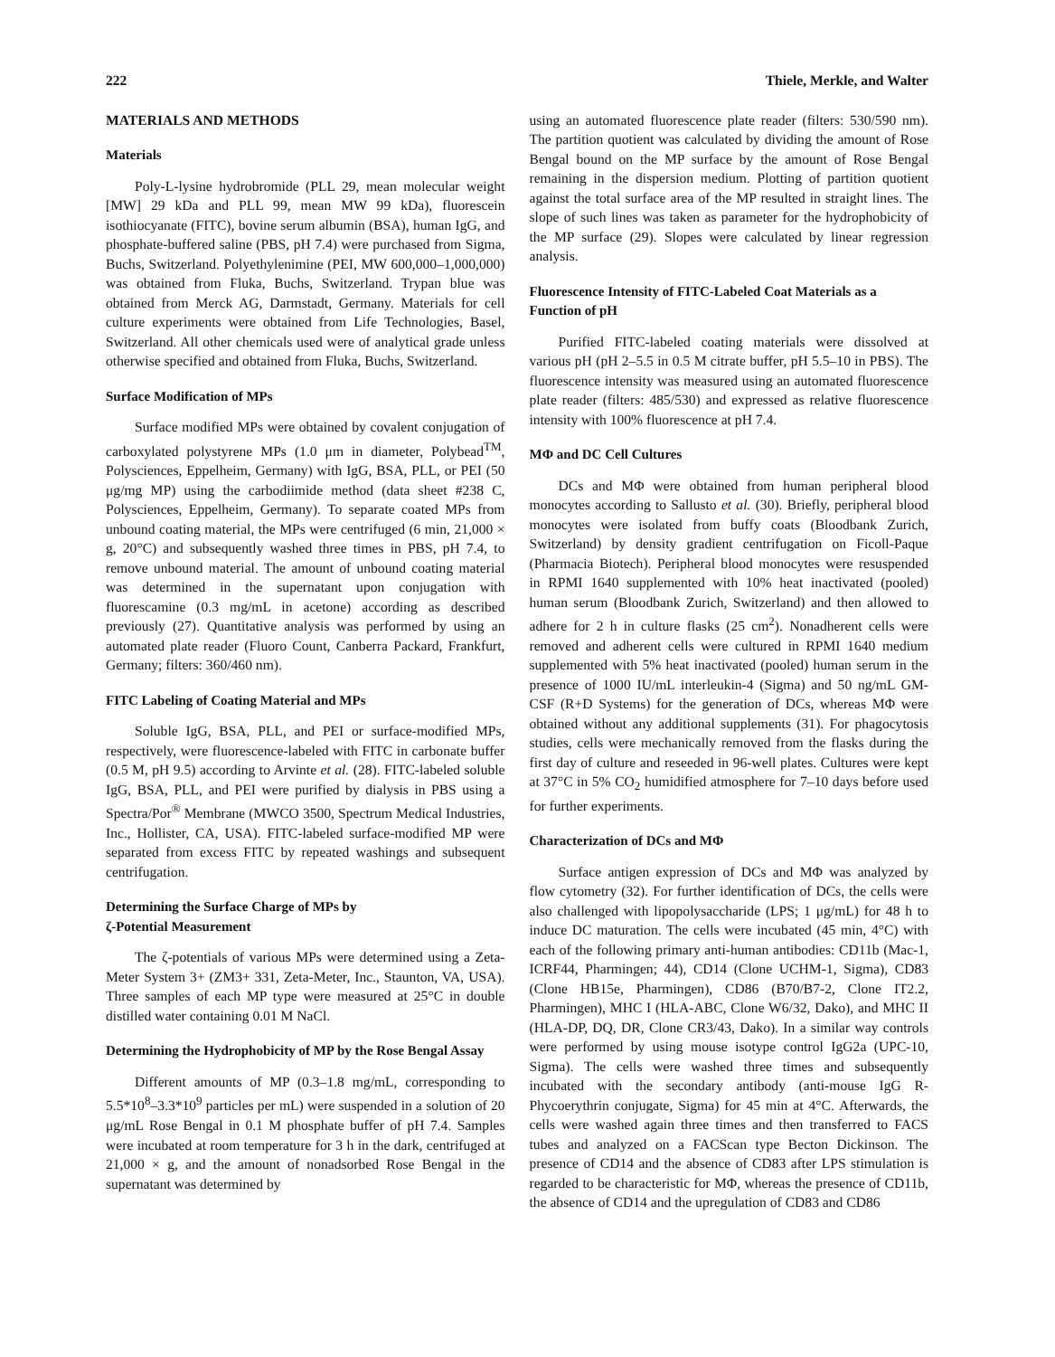222 Thiele, Merkle, and Walter
MATERIALS AND METHODS
Materials
Poly-L-lysine hydrobromide (PLL 29, mean molecular weight [MW] 29 kDa and PLL 99, mean MW 99 kDa), fluorescein isothiocyanate (FITC), bovine serum albumin (BSA), human IgG, and phosphate-buffered saline (PBS, pH 7.4) were purchased from Sigma, Buchs, Switzerland. Polyethylenimine (PEI, MW 600,000–1,000,000) was obtained from Fluka, Buchs, Switzerland. Trypan blue was obtained from Merck AG, Darmstadt, Germany. Materials for cell culture experiments were obtained from Life Technologies, Basel, Switzerland. All other chemicals used were of analytical grade unless otherwise specified and obtained from Fluka, Buchs, Switzerland.
Surface Modification of MPs
Surface modified MPs were obtained by covalent conjugation of carboxylated polystyrene MPs (1.0 μm in diameter, Polybead<sup>TM</sup>, Polysciences, Eppelheim, Germany) with IgG, BSA, PLL, or PEI (50 μg/mg MP) using the carbodiimide method (data sheet #238 C, Polysciences, Eppelheim, Germany). To separate coated MPs from unbound coating material, the MPs were centrifuged (6 min, 21,000 × g, 20°C) and subsequently washed three times in PBS, pH 7.4, to remove unbound material. The amount of unbound coating material was determined in the supernatant upon conjugation with fluorescamine (0.3 mg/mL in acetone) according as described previously (27). Quantitative analysis was performed by using an automated plate reader (Fluoro Count, Canberra Packard, Frankfurt, Germany; filters: 360/460 nm).
FITC Labeling of Coating Material and MPs
Soluble IgG, BSA, PLL, and PEI or surface-modified MPs, respectively, were fluorescence-labeled with FITC in carbonate buffer (0.5 M, pH 9.5) according to Arvinte et al. (28). FITC-labeled soluble IgG, BSA, PLL, and PEI were purified by dialysis in PBS using a Spectra/Por<sup>®</sup> Membrane (MWCO 3500, Spectrum Medical Industries, Inc., Hollister, CA, USA). FITC-labeled surface-modified MP were separated from excess FITC by repeated washings and subsequent centrifugation.
Determining the Surface Charge of MPs by
ζ-Potential Measurement
The ζ-potentials of various MPs were determined using a Zeta-Meter System 3+ (ZM3+ 331, Zeta-Meter, Inc., Staunton, VA, USA). Three samples of each MP type were measured at 25°C in double distilled water containing 0.01 M NaCl.
Determining the Hydrophobicity of MP by the Rose Bengal Assay
Different amounts of MP (0.3–1.8 mg/mL, corresponding to 5.5*10<sup>8</sup>–3.3*10<sup>9</sup> particles per mL) were suspended in a solution of 20 μg/mL Rose Bengal in 0.1 M phosphate buffer of pH 7.4. Samples were incubated at room temperature for 3 h in the dark, centrifuged at 21,000 × g, and the amount of nonadsorbed Rose Bengal in the supernatant was determined by
using an automated fluorescence plate reader (filters: 530/590 nm). The partition quotient was calculated by dividing the amount of Rose Bengal bound on the MP surface by the amount of Rose Bengal remaining in the dispersion medium. Plotting of partition quotient against the total surface area of the MP resulted in straight lines. The slope of such lines was taken as parameter for the hydrophobicity of the MP surface (29). Slopes were calculated by linear regression analysis.
Fluorescence Intensity of FITC-Labeled Coat Materials as a Function of pH
Purified FITC-labeled coating materials were dissolved at various pH (pH 2–5.5 in 0.5 M citrate buffer, pH 5.5–10 in PBS). The fluorescence intensity was measured using an automated fluorescence plate reader (filters: 485/530) and expressed as relative fluorescence intensity with 100% fluorescence at pH 7.4.
MΦ and DC Cell Cultures
DCs and MΦ were obtained from human peripheral blood monocytes according to Sallusto et al. (30). Briefly, peripheral blood monocytes were isolated from buffy coats (Bloodbank Zurich, Switzerland) by density gradient centrifugation on Ficoll-Paque (Pharmacia Biotech). Peripheral blood monocytes were resuspended in RPMI 1640 supplemented with 10% heat inactivated (pooled) human serum (Bloodbank Zurich, Switzerland) and then allowed to adhere for 2 h in culture flasks (25 cm<sup>2</sup>). Nonadherent cells were removed and adherent cells were cultured in RPMI 1640 medium supplemented with 5% heat inactivated (pooled) human serum in the presence of 1000 IU/mL interleukin-4 (Sigma) and 50 ng/mL GM-CSF (R+D Systems) for the generation of DCs, whereas MΦ were obtained without any additional supplements (31). For phagocytosis studies, cells were mechanically removed from the flasks during the first day of culture and reseeded in 96-well plates. Cultures were kept at 37°C in 5% CO<sub>2</sub> humidified atmosphere for 7–10 days before used for further experiments.
Characterization of DCs and MΦ
Surface antigen expression of DCs and MΦ was analyzed by flow cytometry (32). For further identification of DCs, the cells were also challenged with lipopolysaccharide (LPS; 1 μg/mL) for 48 h to induce DC maturation. The cells were incubated (45 min, 4°C) with each of the following primary anti-human antibodies: CD11b (Mac-1, ICRF44, Pharmingen; 44), CD14 (Clone UCHM-1, Sigma), CD83 (Clone HB15e, Pharmingen), CD86 (B70/B7-2, Clone IT2.2, Pharmingen), MHC I (HLA-ABC, Clone W6/32, Dako), and MHC II (HLA-DP, DQ, DR, Clone CR3/43, Dako). In a similar way controls were performed by using mouse isotype control IgG2a (UPC-10, Sigma). The cells were washed three times and subsequently incubated with the secondary antibody (anti-mouse IgG R-Phycoerythrin conjugate, Sigma) for 45 min at 4°C. Afterwards, the cells were washed again three times and then transferred to FACS tubes and analyzed on a FACScan type Becton Dickinson. The presence of CD14 and the absence of CD83 after LPS stimulation is regarded to be characteristic for MΦ, whereas the presence of CD11b, the absence of CD14 and the upregulation of CD83 and CD86